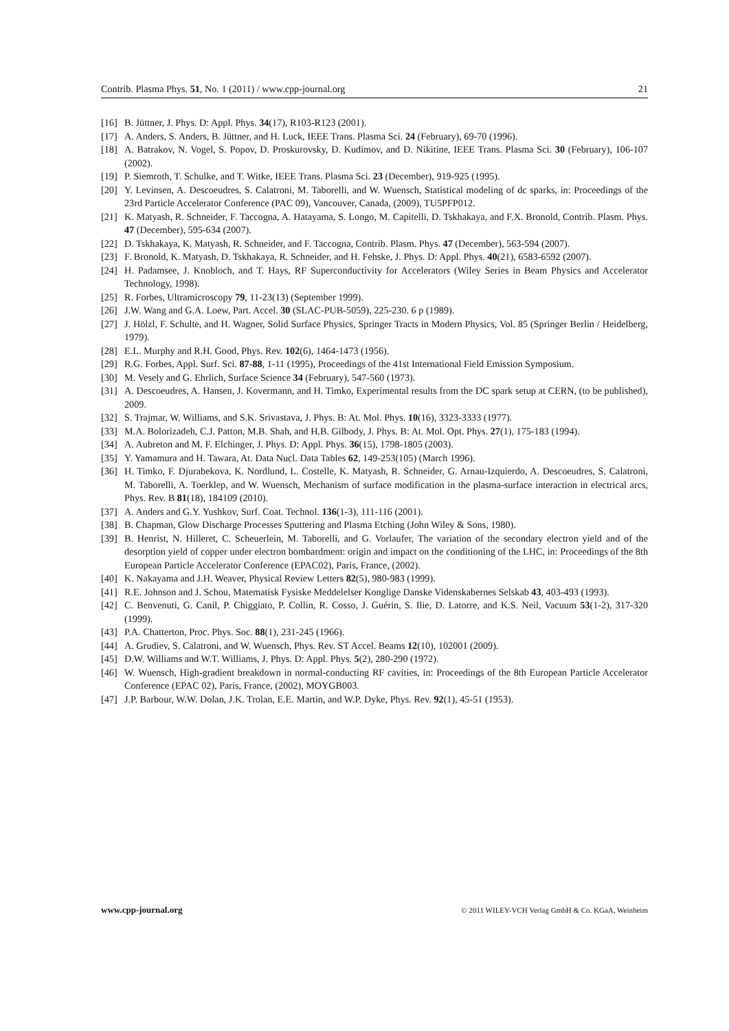Contrib. Plasma Phys. 51, No. 1 (2011) / www.cpp-journal.org 21
[16] B. Jüttner, J. Phys. D: Appl. Phys. 34(17), R103-R123 (2001).
[17] A. Anders, S. Anders, B. Jüttner, and H. Luck, IEEE Trans. Plasma Sci. 24 (February), 69-70 (1996).
[18] A. Batrakov, N. Vogel, S. Popov, D. Proskurovsky, D. Kudimov, and D. Nikitine, IEEE Trans. Plasma Sci. 30 (February), 106-107 (2002).
[19] P. Siemroth, T. Schulke, and T. Witke, IEEE Trans. Plasma Sci. 23 (December), 919-925 (1995).
[20] Y. Levinsen, A. Descoeudres, S. Calatroni, M. Taborelli, and W. Wuensch, Statistical modeling of dc sparks, in: Proceedings of the 23rd Particle Accelerator Conference (PAC 09), Vancouver, Canada, (2009), TU5PFP012.
[21] K. Matyash, R. Schneider, F. Taccogna, A. Hatayama, S. Longo, M. Capitelli, D. Tskhakaya, and F.X. Bronold, Contrib. Plasm. Phys. 47 (December), 595-634 (2007).
[22] D. Tskhakaya, K. Matyash, R. Schneider, and F. Taccogna, Contrib. Plasm. Phys. 47 (December), 563-594 (2007).
[23] F. Bronold, K. Matyash, D. Tskhakaya, R. Schneider, and H. Fehske, J. Phys. D: Appl. Phys. 40(21), 6583-6592 (2007).
[24] H. Padamsee, J. Knobloch, and T. Hays, RF Superconductivity for Accelerators (Wiley Series in Beam Physics and Accelerator Technology, 1998).
[25] R. Forbes, Ultramicroscopy 79, 11-23(13) (September 1999).
[26] J.W. Wang and G.A. Loew, Part. Accel. 30 (SLAC-PUB-5059), 225-230. 6 p (1989).
[27] J. Hölzl, F. Schulte, and H. Wagner, Solid Surface Physics, Springer Tracts in Modern Physics, Vol. 85 (Springer Berlin / Heidelberg, 1979).
[28] E.L. Murphy and R.H. Good, Phys. Rev. 102(6), 1464-1473 (1956).
[29] R.G. Forbes, Appl. Surf. Sci. 87-88, 1-11 (1995), Proceedings of the 41st International Field Emission Symposium.
[30] M. Vesely and G. Ehrlich, Surface Science 34 (February), 547-560 (1973).
[31] A. Descoeudres, A. Hansen, J. Kovermann, and H. Timko, Experimental results from the DC spark setup at CERN, (to be published), 2009.
[32] S. Trajmar, W. Williams, and S.K. Srivastava, J. Phys. B: At. Mol. Phys. 10(16), 3323-3333 (1977).
[33] M.A. Bolorizadeh, C.J. Patton, M.B. Shah, and H.B. Gilbody, J. Phys. B: At. Mol. Opt. Phys. 27(1), 175-183 (1994).
[34] A. Aubreton and M. F. Elchinger, J. Phys. D: Appl. Phys. 36(15), 1798-1805 (2003).
[35] Y. Yamamura and H. Tawara, At. Data Nucl. Data Tables 62, 149-253(105) (March 1996).
[36] H. Timko, F. Djurabekova, K. Nordlund, L. Costelle, K. Matyash, R. Schneider, G. Arnau-Izquierdo, A. Descoeudres, S. Calatroni, M. Taborelli, A. Toerklep, and W. Wuensch, Mechanism of surface modification in the plasma-surface interaction in electrical arcs, Phys. Rev. B 81(18), 184109 (2010).
[37] A. Anders and G.Y. Yushkov, Surf. Coat. Technol. 136(1-3), 111-116 (2001).
[38] B. Chapman, Glow Discharge Processes Sputtering and Plasma Etching (John Wiley & Sons, 1980).
[39] B. Henrist, N. Hilleret, C. Scheuerlein, M. Taborelli, and G. Vorlaufer, The variation of the secondary electron yield and of the desorption yield of copper under electron bombardment: origin and impact on the conditioning of the LHC, in: Proceedings of the 8th European Particle Accelerator Conference (EPAC02), Paris, France, (2002).
[40] K. Nakayama and J.H. Weaver, Physical Review Letters 82(5), 980-983 (1999).
[41] R.E. Johnson and J. Schou, Matematisk Fysiske Meddelelser Konglige Danske Videnskabernes Selskab 43, 403-493 (1993).
[42] C. Benvenuti, G. Canil, P. Chiggiato, P. Collin, R. Cosso, J. Guérin, S. Ilie, D. Latorre, and K.S. Neil, Vacuum 53(1-2), 317-320 (1999).
[43] P.A. Chatterton, Proc. Phys. Soc. 88(1), 231-245 (1966).
[44] A. Grudiev, S. Calatroni, and W. Wuensch, Phys. Rev. ST Accel. Beams 12(10), 102001 (2009).
[45] D.W. Williams and W.T. Williams, J. Phys. D: Appl. Phys. 5(2), 280-290 (1972).
[46] W. Wuensch, High-gradient breakdown in normal-conducting RF cavities, in: Proceedings of the 8th European Particle Accelerator Conference (EPAC 02), Paris, France, (2002), MOYGB003.
[47] J.P. Barbour, W.W. Dolan, J.K. Trolan, E.E. Martin, and W.P. Dyke, Phys. Rev. 92(1), 45-51 (1953).
www.cpp-journal.org © 2011 WILEY-VCH Verlag GmbH & Co. KGaA, Weinheim